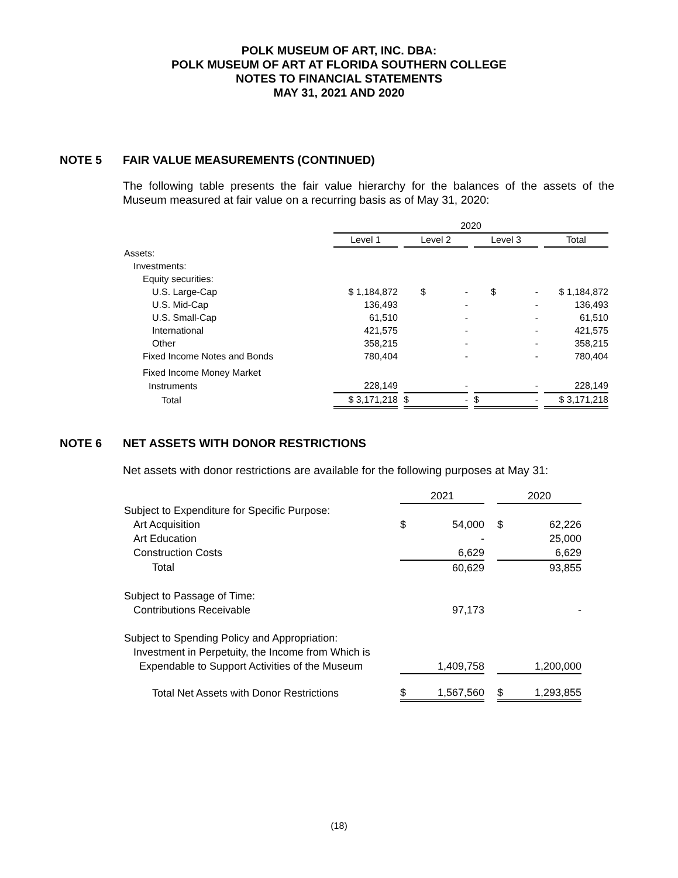POLK MUSEUM OF ART, INC. DBA:
POLK MUSEUM OF ART AT FLORIDA SOUTHERN COLLEGE
NOTES TO FINANCIAL STATEMENTS
MAY 31, 2021 AND 2020
NOTE 5 FAIR VALUE MEASUREMENTS (CONTINUED)
The following table presents the fair value hierarchy for the balances of the assets of the Museum measured at fair value on a recurring basis as of May 31, 2020:
| | 2020 | | | | | | |
| | Level 1 | | Level 2 | | Level 3 | | Total |
| Assets: | | | | | | | |
| Investments: | | | | | | | |
| Equity securities: | | | | | | | |
| U.S. Large-Cap | $ 1,184,872 | | $ - | | $ - | | $ 1,184,872 |
| U.S. Mid-Cap | 136,493 | | - | | - | | 136,493 |
| U.S. Small-Cap | 61,510 | | - | | - | | 61,510 |
| International | 421,575 | | - | | - | | 421,575 |
| Other | 358,215 | | - | | - | | 358,215 |
| Fixed Income Notes and Bonds | 780,404 | | - | | - | | 780,404 |
| Fixed Income Money Market | | | | | | | |
| Instruments | 228,149 | | - | | - | | 228,149 |
| Total | $ 3,171,218 | | $ - | | $ - | | $ 3,171,218 |
NOTE 6 NET ASSETS WITH DONOR RESTRICTIONS
Net assets with donor restrictions are available for the following purposes at May 31:
| | 2021 | | 2020 |
| Subject to Expenditure for Specific Purpose: | | | |
| Art Acquisition | $ 54,000 | | $ 62,226 |
| Art Education | - | | 25,000 |
| Construction Costs | 6,629 | | 6,629 |
| Total | 60,629 | | 93,855 |
| Subject to Passage of Time: | | | |
| Contributions Receivable | 97,173 | | - |
| Subject to Spending Policy and Appropriation: | | | |
| Investment in Perpetuity, the Income from Which is | | | |
| Expendable to Support Activities of the Museum | 1,409,758 | | 1,200,000 |
| Total Net Assets with Donor Restrictions | $ 1,567,560 | | $ 1,293,855 |
(18)